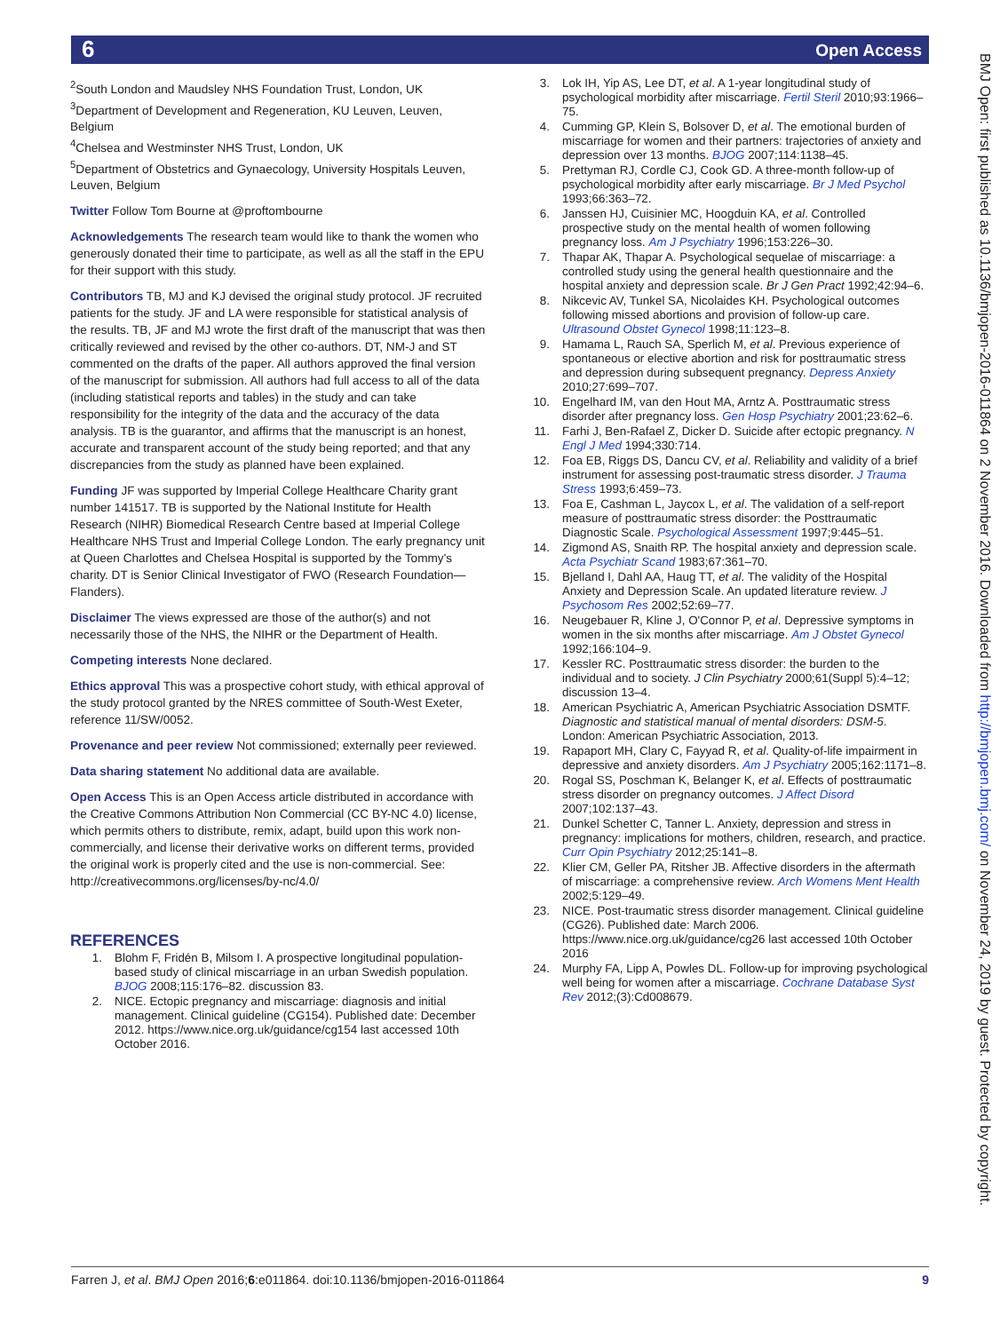6 Open Access
BMJ Open: first published as 10.1136/bmjopen-2016-011864 on 2 November 2016. Downloaded from http://bmjopen.bmj.com/ on November 24, 2019 by guest. Protected by copyright.
<sup>2</sup> South London and Maudsley NHS Foundation Trust, London, UK
<sup>3</sup> Department of Development and Regeneration, KU Leuven, Leuven, Belgium
<sup>4</sup> Chelsea and Westminster NHS Trust, London, UK
<sup>5</sup> Department of Obstetrics and Gynaecology, University Hospitals Leuven, Leuven, Belgium
Twitter Follow Tom Bourne at @proftombourne
Acknowledgements The research team would like to thank the women who generously donated their time to participate, as well as all the staff in the EPU for their support with this study.
Contributors TB, MJ and KJ devised the original study protocol. JF recruited patients for the study. JF and LA were responsible for statistical analysis of the results. TB, JF and MJ wrote the first draft of the manuscript that was then critically reviewed and revised by the other co-authors. DT, NM-J and ST commented on the drafts of the paper. All authors approved the final version of the manuscript for submission. All authors had full access to all of the data (including statistical reports and tables) in the study and can take responsibility for the integrity of the data and the accuracy of the data analysis. TB is the guarantor, and affirms that the manuscript is an honest, accurate and transparent account of the study being reported; and that any discrepancies from the study as planned have been explained.
Funding JF was supported by Imperial College Healthcare Charity grant number 141517. TB is supported by the National Institute for Health Research (NIHR) Biomedical Research Centre based at Imperial College Healthcare NHS Trust and Imperial College London. The early pregnancy unit at Queen Charlottes and Chelsea Hospital is supported by the Tommy's charity. DT is Senior Clinical Investigator of FWO (Research Foundation—Flanders).
Disclaimer The views expressed are those of the author(s) and not necessarily those of the NHS, the NIHR or the Department of Health.
Competing interests None declared.
Ethics approval This was a prospective cohort study, with ethical approval of the study protocol granted by the NRES committee of South-West Exeter, reference 11/SW/0052.
Provenance and peer review Not commissioned; externally peer reviewed.
Data sharing statement No additional data are available.
Open Access This is an Open Access article distributed in accordance with the Creative Commons Attribution Non Commercial (CC BY-NC 4.0) license, which permits others to distribute, remix, adapt, build upon this work non-commercially, and license their derivative works on different terms, provided the original work is properly cited and the use is non-commercial. See: http://creativecommons.org/licenses/by-nc/4.0/
REFERENCES
1. Blohm F, Fridén B, Milsom I. A prospective longitudinal population-based study of clinical miscarriage in an urban Swedish population. BJOG 2008;115:176–82. discussion 83.
2. NICE. Ectopic pregnancy and miscarriage: diagnosis and initial management. Clinical guideline (CG154). Published date: December 2012. https://www.nice.org.uk/guidance/cg154 last accessed 10th October 2016.
3. Lok IH, Yip AS, Lee DT, et al. A 1-year longitudinal study of psychological morbidity after miscarriage. Fertil Steril 2010;93:1966–75.
4. Cumming GP, Klein S, Bolsover D, et al. The emotional burden of miscarriage for women and their partners: trajectories of anxiety and depression over 13 months. BJOG 2007;114:1138–45.
5. Prettyman RJ, Cordle CJ, Cook GD. A three-month follow-up of psychological morbidity after early miscarriage. Br J Med Psychol 1993;66:363–72.
6. Janssen HJ, Cuisinier MC, Hoogduin KA, et al. Controlled prospective study on the mental health of women following pregnancy loss. Am J Psychiatry 1996;153:226–30.
7. Thapar AK, Thapar A. Psychological sequelae of miscarriage: a controlled study using the general health questionnaire and the hospital anxiety and depression scale. Br J Gen Pract 1992;42:94–6.
8. Nikcevic AV, Tunkel SA, Nicolaides KH. Psychological outcomes following missed abortions and provision of follow-up care. Ultrasound Obstet Gynecol 1998;11:123–8.
9. Hamama L, Rauch SA, Sperlich M, et al. Previous experience of spontaneous or elective abortion and risk for posttraumatic stress and depression during subsequent pregnancy. Depress Anxiety 2010;27:699–707.
10. Engelhard IM, van den Hout MA, Arntz A. Posttraumatic stress disorder after pregnancy loss. Gen Hosp Psychiatry 2001;23:62–6.
11. Farhi J, Ben-Rafael Z, Dicker D. Suicide after ectopic pregnancy. N Engl J Med 1994;330:714.
12. Foa EB, Riggs DS, Dancu CV, et al. Reliability and validity of a brief instrument for assessing post-traumatic stress disorder. J Trauma Stress 1993;6:459–73.
13. Foa E, Cashman L, Jaycox L, et al. The validation of a self-report measure of posttraumatic stress disorder: the Posttraumatic Diagnostic Scale. Psychological Assessment 1997;9:445–51.
14. Zigmond AS, Snaith RP. The hospital anxiety and depression scale. Acta Psychiatr Scand 1983;67:361–70.
15. Bjelland I, Dahl AA, Haug TT, et al. The validity of the Hospital Anxiety and Depression Scale. An updated literature review. J Psychosom Res 2002;52:69–77.
16. Neugebauer R, Kline J, O'Connor P, et al. Depressive symptoms in women in the six months after miscarriage. Am J Obstet Gynecol 1992;166:104–9.
17. Kessler RC. Posttraumatic stress disorder: the burden to the individual and to society. J Clin Psychiatry 2000;61(Suppl 5):4–12; discussion 13–4.
18. American Psychiatric A, American Psychiatric Association DSMTF. Diagnostic and statistical manual of mental disorders: DSM-5. London: American Psychiatric Association, 2013.
19. Rapaport MH, Clary C, Fayyad R, et al. Quality-of-life impairment in depressive and anxiety disorders. Am J Psychiatry 2005;162:1171–8.
20. Rogal SS, Poschman K, Belanger K, et al. Effects of posttraumatic stress disorder on pregnancy outcomes. J Affect Disord 2007;102:137–43.
21. Dunkel Schetter C, Tanner L. Anxiety, depression and stress in pregnancy: implications for mothers, children, research, and practice. Curr Opin Psychiatry 2012;25:141–8.
22. Klier CM, Geller PA, Ritsher JB. Affective disorders in the aftermath of miscarriage: a comprehensive review. Arch Womens Ment Health 2002;5:129–49.
23. NICE. Post-traumatic stress disorder management. Clinical guideline (CG26). Published date: March 2006. https://www.nice.org.uk/guidance/cg26 last accessed 10th October 2016
24. Murphy FA, Lipp A, Powles DL. Follow-up for improving psychological well being for women after a miscarriage. Cochrane Database Syst Rev 2012;(3):Cd008679.
Farren J, et al. BMJ Open 2016;6:e011864. doi:10.1136/bmjopen-2016-011864 9